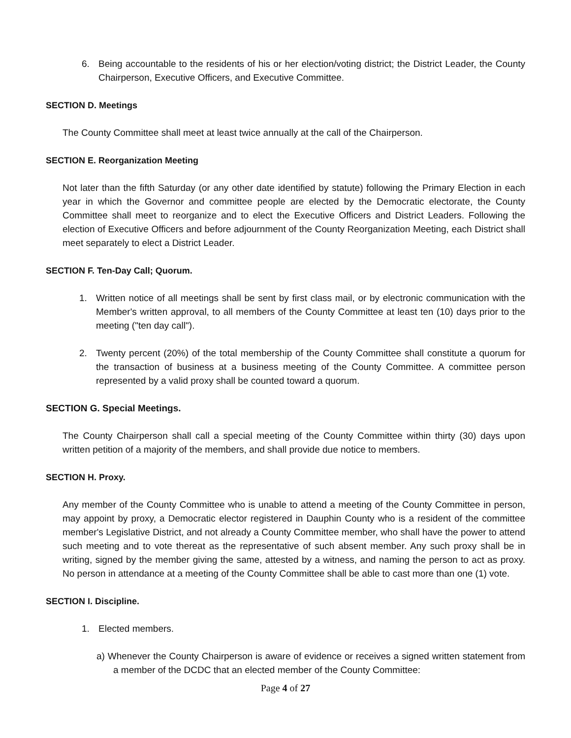6. Being accountable to the residents of his or her election/voting district; the District Leader, the County Chairperson, Executive Officers, and Executive Committee.
SECTION D. Meetings
The County Committee shall meet at least twice annually at the call of the Chairperson.
SECTION E. Reorganization Meeting
Not later than the fifth Saturday (or any other date identified by statute) following the Primary Election in each year in which the Governor and committee people are elected by the Democratic electorate, the County Committee shall meet to reorganize and to elect the Executive Officers and District Leaders. Following the election of Executive Officers and before adjournment of the County Reorganization Meeting, each District shall meet separately to elect a District Leader.
SECTION F. Ten-Day Call; Quorum.
1. Written notice of all meetings shall be sent by first class mail, or by electronic communication with the Member's written approval, to all members of the County Committee at least ten (10) days prior to the meeting ("ten day call").
2. Twenty percent (20%) of the total membership of the County Committee shall constitute a quorum for the transaction of business at a business meeting of the County Committee. A committee person represented by a valid proxy shall be counted toward a quorum.
SECTION G. Special Meetings.
The County Chairperson shall call a special meeting of the County Committee within thirty (30) days upon written petition of a majority of the members, and shall provide due notice to members.
SECTION H. Proxy.
Any member of the County Committee who is unable to attend a meeting of the County Committee in person, may appoint by proxy, a Democratic elector registered in Dauphin County who is a resident of the committee member's Legislative District, and not already a County Committee member, who shall have the power to attend such meeting and to vote thereat as the representative of such absent member. Any such proxy shall be in writing, signed by the member giving the same, attested by a witness, and naming the person to act as proxy. No person in attendance at a meeting of the County Committee shall be able to cast more than one (1) vote.
SECTION I. Discipline.
1. Elected members.
a) Whenever the County Chairperson is aware of evidence or receives a signed written statement from a member of the DCDC that an elected member of the County Committee:
Page 4 of 27